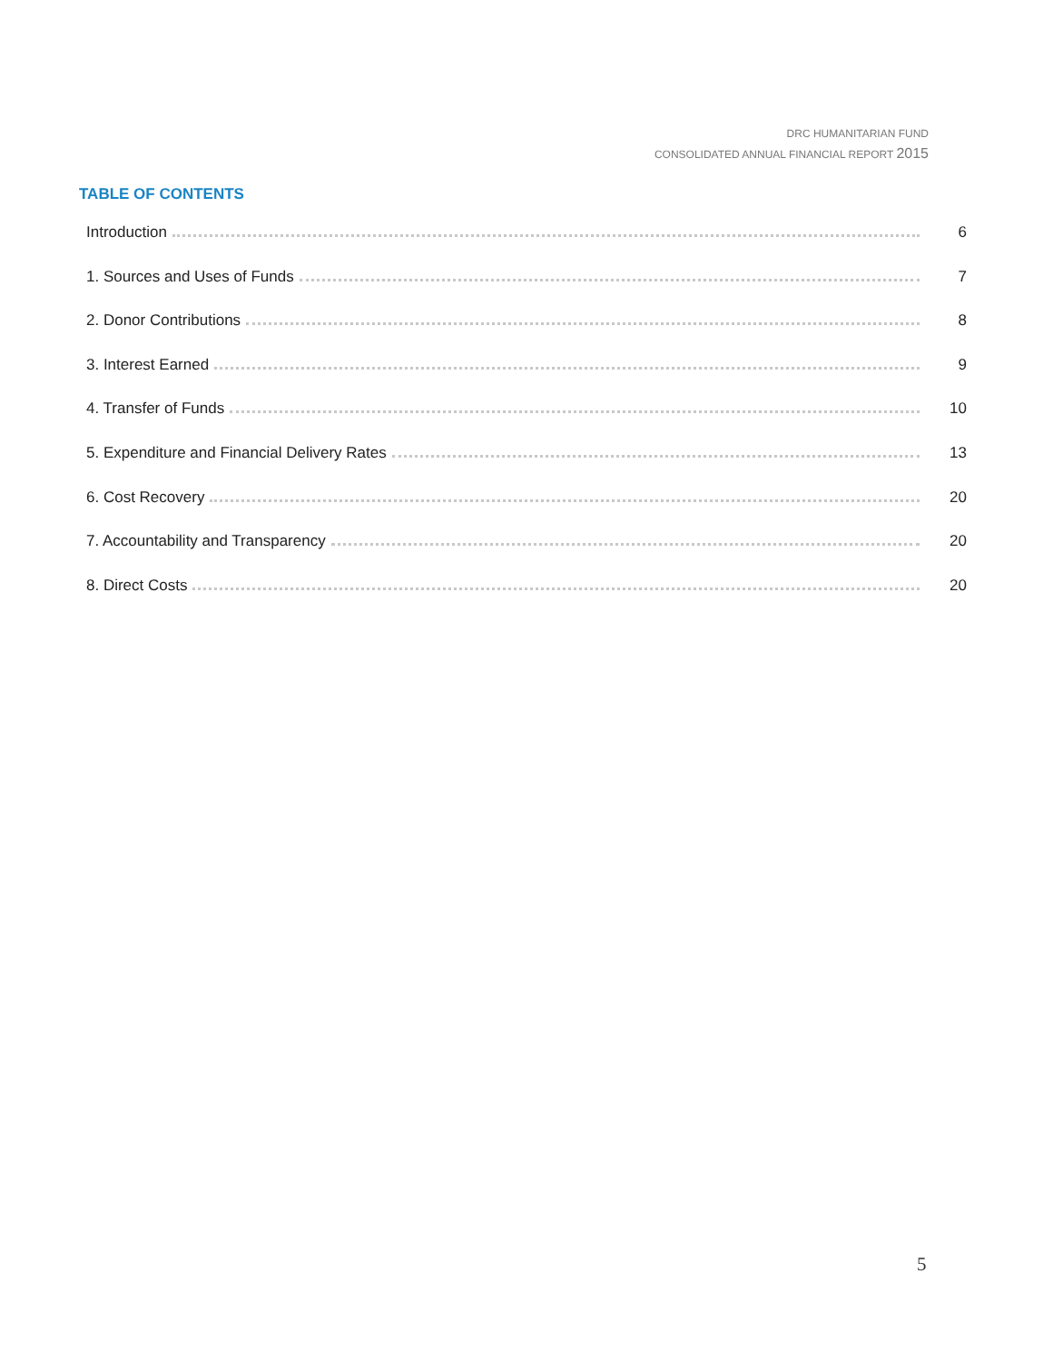DRC HUMANITARIAN FUND
CONSOLIDATED ANNUAL FINANCIAL REPORT 2015
TABLE OF CONTENTS
Introduction 6
1. Sources and Uses of Funds 7
2. Donor Contributions 8
3. Interest Earned 9
4. Transfer of Funds 10
5. Expenditure and Financial Delivery Rates 13
6. Cost Recovery 20
7. Accountability and Transparency 20
8. Direct Costs 20
5